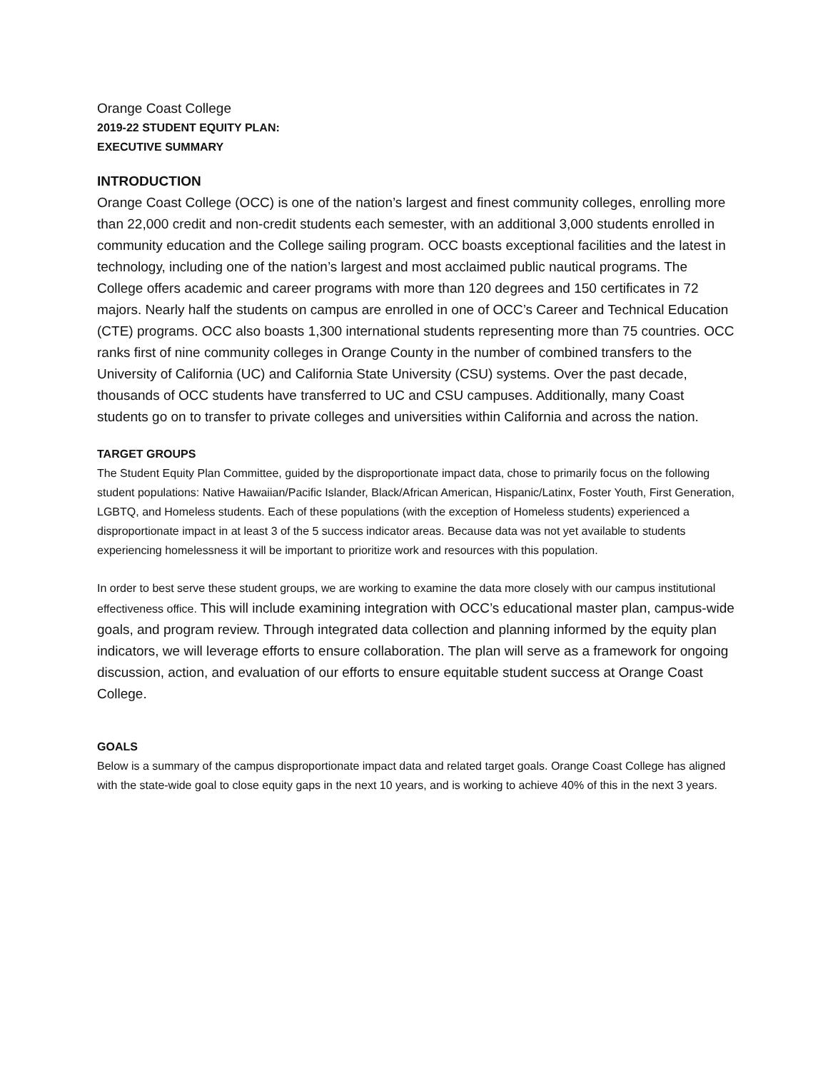Orange Coast College
2019-22 STUDENT EQUITY PLAN:
EXECUTIVE SUMMARY
INTRODUCTION
Orange Coast College (OCC) is one of the nation’s largest and finest community colleges, enrolling more than 22,000 credit and non-credit students each semester, with an additional 3,000 students enrolled in community education and the College sailing program. OCC boasts exceptional facilities and the latest in technology, including one of the nation’s largest and most acclaimed public nautical programs. The College offers academic and career programs with more than 120 degrees and 150 certificates in 72 majors. Nearly half the students on campus are enrolled in one of OCC’s Career and Technical Education (CTE) programs. OCC also boasts 1,300 international students representing more than 75 countries. OCC ranks first of nine community colleges in Orange County in the number of combined transfers to the University of California (UC) and California State University (CSU) systems. Over the past decade, thousands of OCC students have transferred to UC and CSU campuses. Additionally, many Coast students go on to transfer to private colleges and universities within California and across the nation.
TARGET GROUPS
The Student Equity Plan Committee, guided by the disproportionate impact data, chose to primarily focus on the following student populations: Native Hawaiian/Pacific Islander, Black/African American, Hispanic/Latinx, Foster Youth, First Generation, LGBTQ, and Homeless students. Each of these populations (with the exception of Homeless students) experienced a disproportionate impact in at least 3 of the 5 success indicator areas. Because data was not yet available to students experiencing homelessness it will be important to prioritize work and resources with this population.
In order to best serve these student groups, we are working to examine the data more closely with our campus institutional effectiveness office. This will include examining integration with OCC’s educational master plan, campus-wide goals, and program review. Through integrated data collection and planning informed by the equity plan indicators, we will leverage efforts to ensure collaboration. The plan will serve as a framework for ongoing discussion, action, and evaluation of our efforts to ensure equitable student success at Orange Coast College.
GOALS
Below is a summary of the campus disproportionate impact data and related target goals. Orange Coast College has aligned with the state-wide goal to close equity gaps in the next 10 years, and is working to achieve 40% of this in the next 3 years.